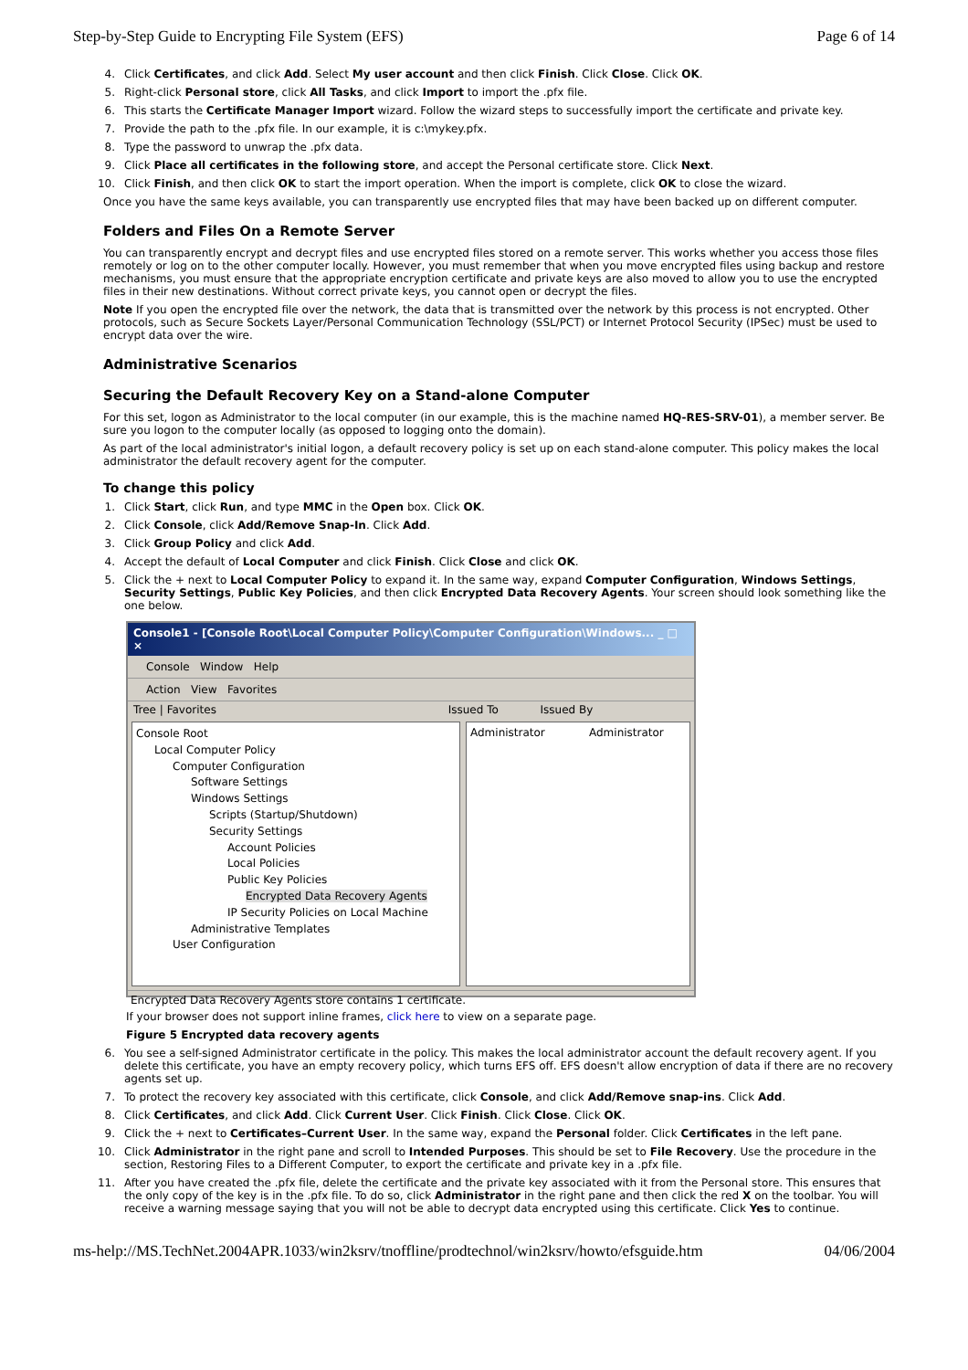Step-by-Step Guide to Encrypting File System (EFS) Page 6 of 14
4. Click Certificates, and click Add. Select My user account and then click Finish. Click Close. Click OK.
5. Right-click Personal store, click All Tasks, and click Import to import the .pfx file.
6. This starts the Certificate Manager Import wizard. Follow the wizard steps to successfully import the certificate and private key.
7. Provide the path to the .pfx file. In our example, it is c:\mykey.pfx.
8. Type the password to unwrap the .pfx data.
9. Click Place all certificates in the following store, and accept the Personal certificate store. Click Next.
10. Click Finish, and then click OK to start the import operation. When the import is complete, click OK to close the wizard.
Once you have the same keys available, you can transparently use encrypted files that may have been backed up on different computer.
Folders and Files On a Remote Server
You can transparently encrypt and decrypt files and use encrypted files stored on a remote server. This works whether you access those files remotely or log on to the other computer locally. However, you must remember that when you move encrypted files using backup and restore mechanisms, you must ensure that the appropriate encryption certificate and private keys are also moved to allow you to use the encrypted files in their new destinations. Without correct private keys, you cannot open or decrypt the files.
Note If you open the encrypted file over the network, the data that is transmitted over the network by this process is not encrypted. Other protocols, such as Secure Sockets Layer/Personal Communication Technology (SSL/PCT) or Internet Protocol Security (IPSec) must be used to encrypt data over the wire.
Administrative Scenarios
Securing the Default Recovery Key on a Stand-alone Computer
For this set, logon as Administrator to the local computer (in our example, this is the machine named HQ-RES-SRV-01), a member server. Be sure you logon to the computer locally (as opposed to logging onto the domain).
As part of the local administrator's initial logon, a default recovery policy is set up on each stand-alone computer. This policy makes the local administrator the default recovery agent for the computer.
To change this policy
1. Click Start, click Run, and type MMC in the Open box. Click OK.
2. Click Console, click Add/Remove Snap-In. Click Add.
3. Click Group Policy and click Add.
4. Accept the default of Local Computer and click Finish. Click Close and click OK.
5. Click the + next to Local Computer Policy to expand it. In the same way, expand Computer Configuration, Windows Settings, Security Settings, Public Key Policies, and then click Encrypted Data Recovery Agents. Your screen should look something like the one below.
Console1 - [Console Root\Local Computer Policy\Computer Configuration\Windows... _ □ ×
Console Window Help
Action View Favorites
Tree | Favorites Issued To Issued By
Console Root
Local Computer Policy
Computer Configuration
Software Settings
Windows Settings
Scripts (Startup/Shutdown)
Security Settings
Account Policies
Local Policies
Public Key Policies
Encrypted Data Recovery Agents
IP Security Policies on Local Machine
Administrative Templates
User Configuration
Administrator Administrator
Encrypted Data Recovery Agents store contains 1 certificate.
If your browser does not support inline frames, click here to view on a separate page.
Figure 5 Encrypted data recovery agents
6. You see a self-signed Administrator certificate in the policy. This makes the local administrator account the default recovery agent. If you delete this certificate, you have an empty recovery policy, which turns EFS off. EFS doesn't allow encryption of data if there are no recovery agents set up.
7. To protect the recovery key associated with this certificate, click Console, and click Add/Remove snap-ins. Click Add.
8. Click Certificates, and click Add. Click Current User. Click Finish. Click Close. Click OK.
9. Click the + next to Certificates–Current User. In the same way, expand the Personal folder. Click Certificates in the left pane.
10. Click Administrator in the right pane and scroll to Intended Purposes. This should be set to File Recovery. Use the procedure in the section, Restoring Files to a Different Computer, to export the certificate and private key in a .pfx file.
11. After you have created the .pfx file, delete the certificate and the private key associated with it from the Personal store. This ensures that the only copy of the key is in the .pfx file. To do so, click Administrator in the right pane and then click the red X on the toolbar. You will receive a warning message saying that you will not be able to decrypt data encrypted using this certificate. Click Yes to continue.
ms-help://MS.TechNet.2004APR.1033/win2ksrv/tnoffline/prodtechnol/win2ksrv/howto/efsguide.htm 04/06/2004